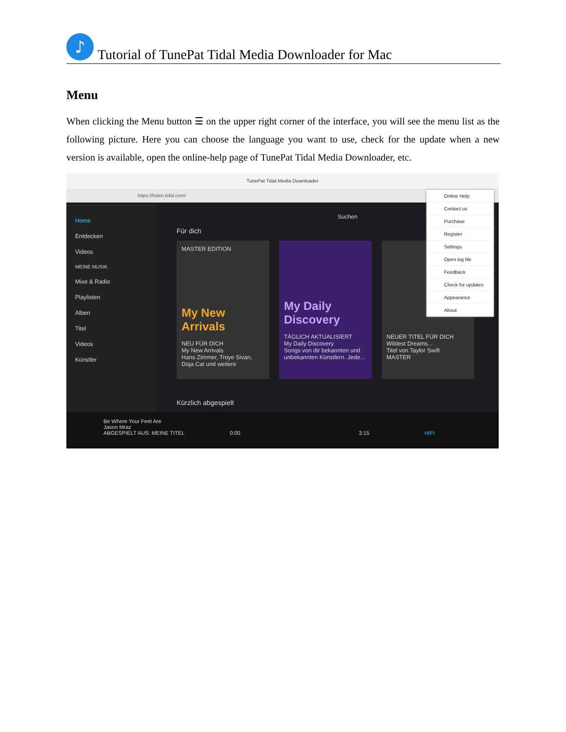♪
Tutorial of TunePat Tidal Media Downloader for Mac
Menu
When clicking the Menu button ☰ on the upper right corner of the interface, you will see the menu list as the following picture. Here you can choose the language you want to use, check for the update when a new version is available, open the online-help page of TunePat Tidal Media Downloader, etc.
TunePat Tidal Media Downloader
https://listen.tidal.com/
Home
Entdecken
Videos
MEINE MUSIK
Mixe & Radio
Playlisten
Alben
Titel
Videos
Künstler
Suchen
Für dich
MASTER EDITION
My New Arrivals
NEU FÜR DICH
My New Arrivals
Hans Zimmer, Troye Sivan, Doja Cat und weitere
My Daily Discovery
TÄGLICH AKTUALISIERT
My Daily Discovery
Songs von dir bekannten und unbekannten Künstlern. Jede...
NEUER TITEL FÜR DICH
Wildest Dreams...
Titel von Taylor Swift
MASTER
Kürzlich abgespielt
Online Help
Contact us
Purchase
Register
Settings
Open log file
Feedback
Check for updates
Appearance
About
Be Where Your Feet Are
Jason Mraz
ABGESPIELT AUS: MEINE TITEL 0:00 3:15 HIFI